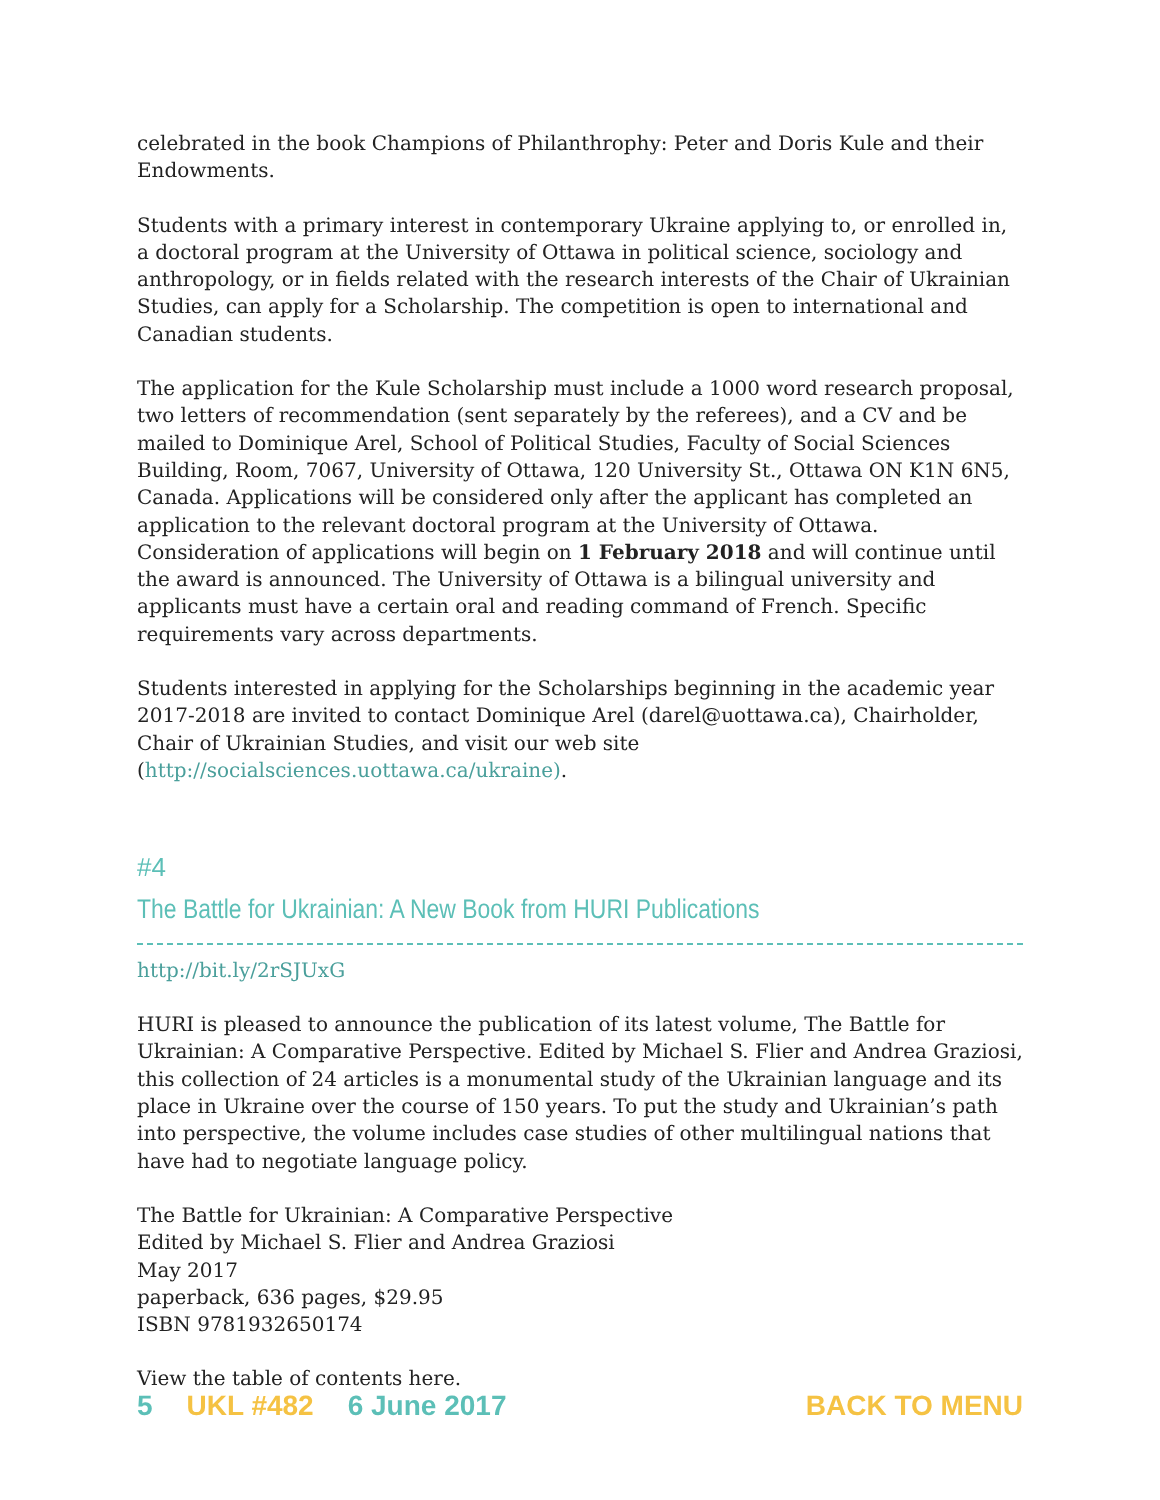celebrated in the book Champions of Philanthrophy: Peter and Doris Kule and their Endowments.
Students with a primary interest in contemporary Ukraine applying to, or enrolled in, a doctoral program at the University of Ottawa in political science, sociology and anthropology, or in fields related with the research interests of the Chair of Ukrainian Studies, can apply for a Scholarship. The competition is open to international and Canadian students.
The application for the Kule Scholarship must include a 1000 word research proposal, two letters of recommendation (sent separately by the referees), and a CV and be mailed to Dominique Arel, School of Political Studies, Faculty of Social Sciences Building, Room, 7067, University of Ottawa, 120 University St., Ottawa ON K1N 6N5, Canada. Applications will be considered only after the applicant has completed an application to the relevant doctoral program at the University of Ottawa. Consideration of applications will begin on 1 February 2018 and will continue until the award is announced. The University of Ottawa is a bilingual university and applicants must have a certain oral and reading command of French. Specific requirements vary across departments.
Students interested in applying for the Scholarships beginning in the academic year 2017-2018 are invited to contact Dominique Arel (darel@uottawa.ca), Chairholder, Chair of Ukrainian Studies, and visit our web site (http://socialsciences.uottawa.ca/ukraine).
#4
The Battle for Ukrainian: A New Book from HURI Publications
http://bit.ly/2rSJUxG
HURI is pleased to announce the publication of its latest volume, The Battle for Ukrainian: A Comparative Perspective. Edited by Michael S. Flier and Andrea Graziosi, this collection of 24 articles is a monumental study of the Ukrainian language and its place in Ukraine over the course of 150 years. To put the study and Ukrainian’s path into perspective, the volume includes case studies of other multilingual nations that have had to negotiate language policy.
The Battle for Ukrainian: A Comparative Perspective
Edited by Michael S. Flier and Andrea Graziosi
May 2017
paperback, 636 pages, $29.95
ISBN 9781932650174
View the table of contents here.
5 UKL #482 6 June 2017 BACK TO MENU